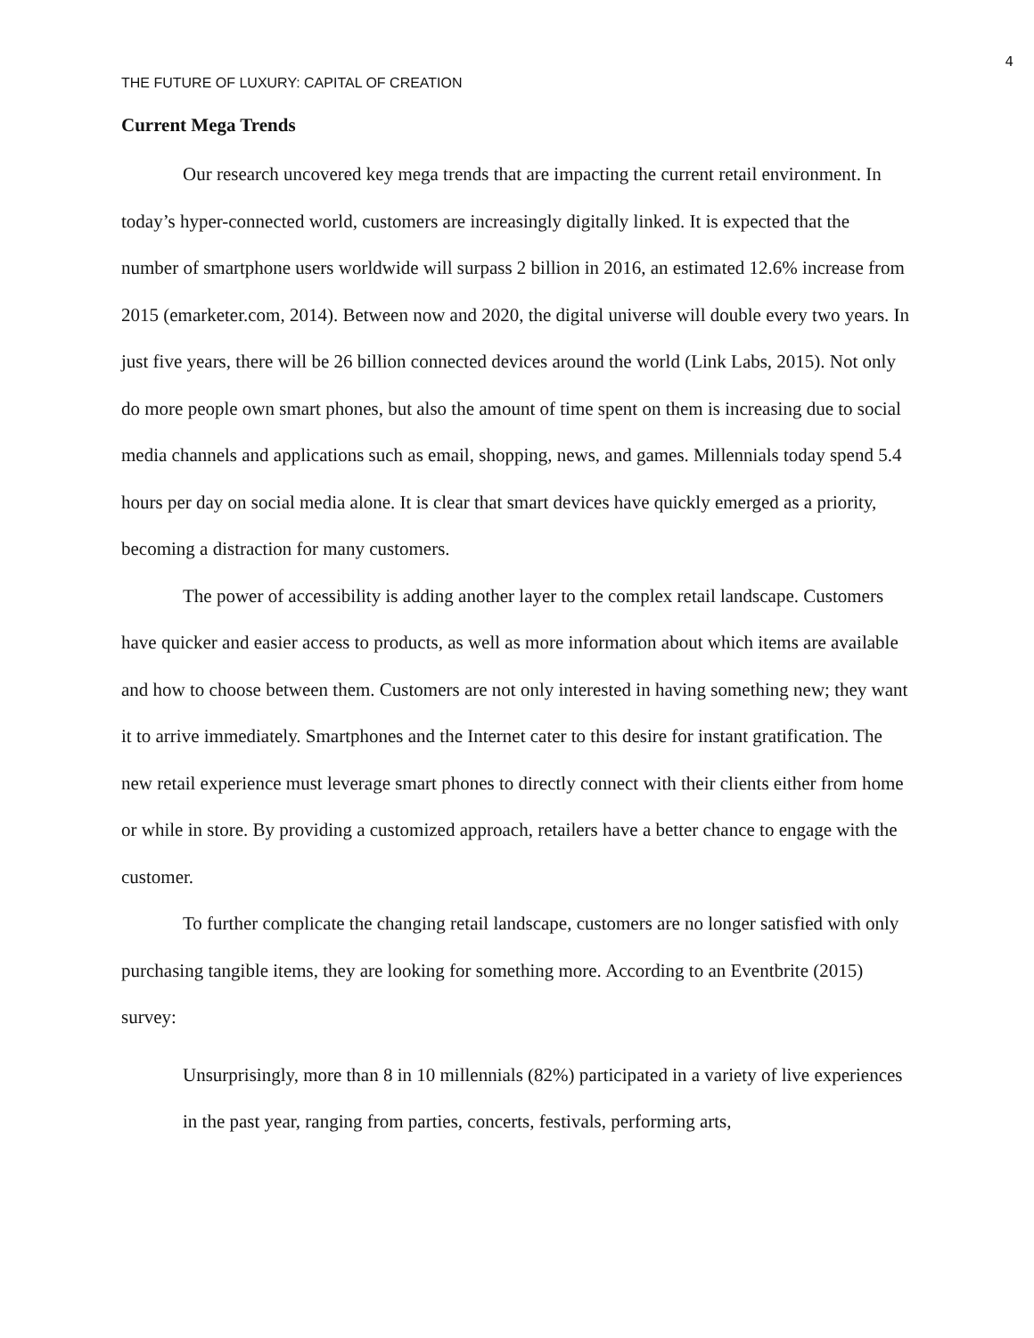4
THE FUTURE OF LUXURY: CAPITAL OF CREATION
Current Mega Trends
Our research uncovered key mega trends that are impacting the current retail environment. In today’s hyper-connected world, customers are increasingly digitally linked. It is expected that the number of smartphone users worldwide will surpass 2 billion in 2016, an estimated 12.6% increase from 2015 (emarketer.com, 2014). Between now and 2020, the digital universe will double every two years. In just five years, there will be 26 billion connected devices around the world (Link Labs, 2015). Not only do more people own smart phones, but also the amount of time spent on them is increasing due to social media channels and applications such as email, shopping, news, and games. Millennials today spend 5.4 hours per day on social media alone. It is clear that smart devices have quickly emerged as a priority, becoming a distraction for many customers.
The power of accessibility is adding another layer to the complex retail landscape. Customers have quicker and easier access to products, as well as more information about which items are available and how to choose between them. Customers are not only interested in having something new; they want it to arrive immediately. Smartphones and the Internet cater to this desire for instant gratification. The new retail experience must leverage smart phones to directly connect with their clients either from home or while in store. By providing a customized approach, retailers have a better chance to engage with the customer.
To further complicate the changing retail landscape, customers are no longer satisfied with only purchasing tangible items, they are looking for something more. According to an Eventbrite (2015) survey:
Unsurprisingly, more than 8 in 10 millennials (82%) participated in a variety of live experiences in the past year, ranging from parties, concerts, festivals, performing arts,